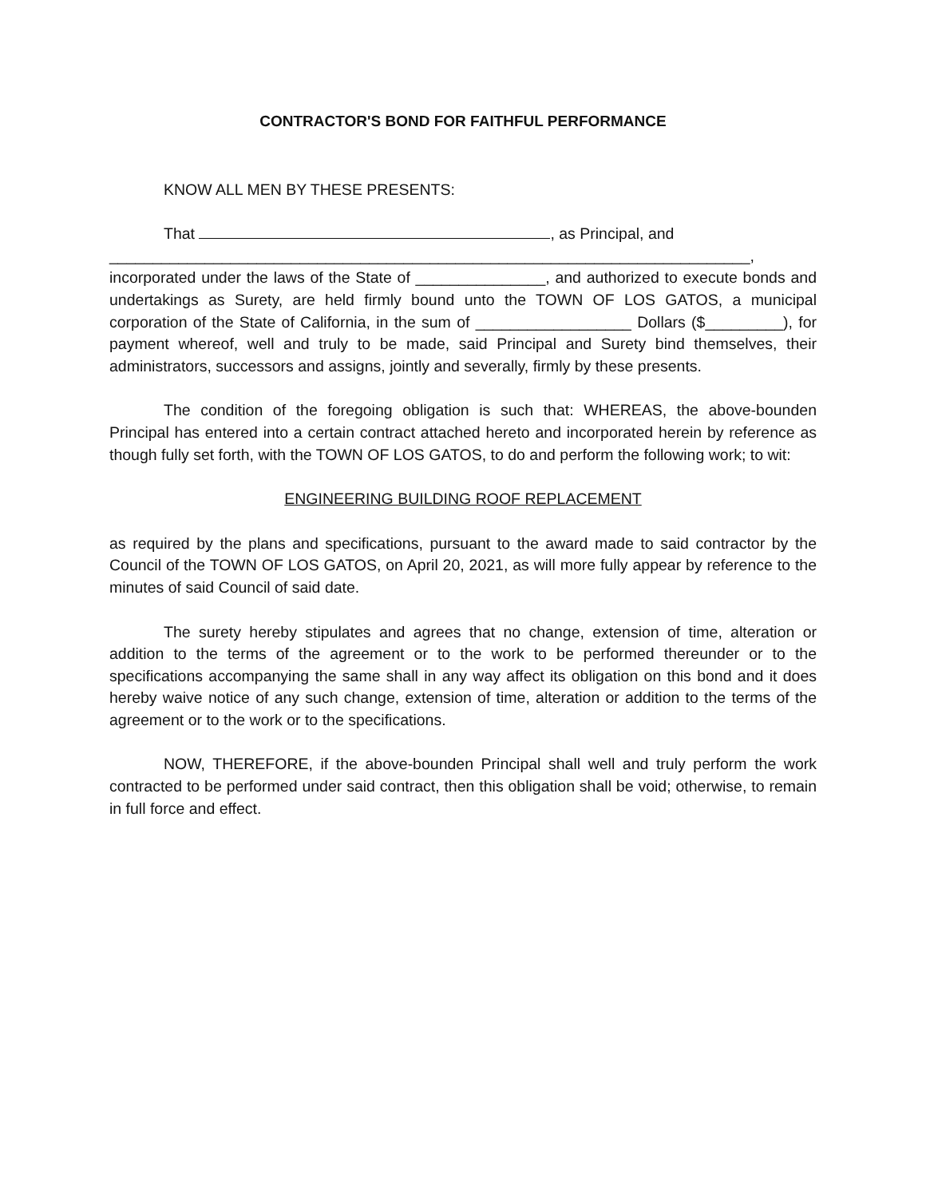CONTRACTOR'S BOND FOR FAITHFUL PERFORMANCE
KNOW ALL MEN BY THESE PRESENTS:
That , as Principal, and
__________________________________________________________________________,
incorporated under the laws of the State of _______________, and authorized to execute bonds and undertakings as Surety, are held firmly bound unto the TOWN OF LOS GATOS, a municipal corporation of the State of California, in the sum of __________________ Dollars ($_________), for payment whereof, well and truly to be made, said Principal and Surety bind themselves, their administrators, successors and assigns, jointly and severally, firmly by these presents.
The condition of the foregoing obligation is such that: WHEREAS, the above-bounden Principal has entered into a certain contract attached hereto and incorporated herein by reference as though fully set forth, with the TOWN OF LOS GATOS, to do and perform the following work; to wit:
ENGINEERING BUILDING ROOF REPLACEMENT
as required by the plans and specifications, pursuant to the award made to said contractor by the Council of the TOWN OF LOS GATOS, on April 20, 2021, as will more fully appear by reference to the minutes of said Council of said date.
The surety hereby stipulates and agrees that no change, extension of time, alteration or addition to the terms of the agreement or to the work to be performed thereunder or to the specifications accompanying the same shall in any way affect its obligation on this bond and it does hereby waive notice of any such change, extension of time, alteration or addition to the terms of the agreement or to the work or to the specifications.
NOW, THEREFORE, if the above-bounden Principal shall well and truly perform the work contracted to be performed under said contract, then this obligation shall be void; otherwise, to remain in full force and effect.